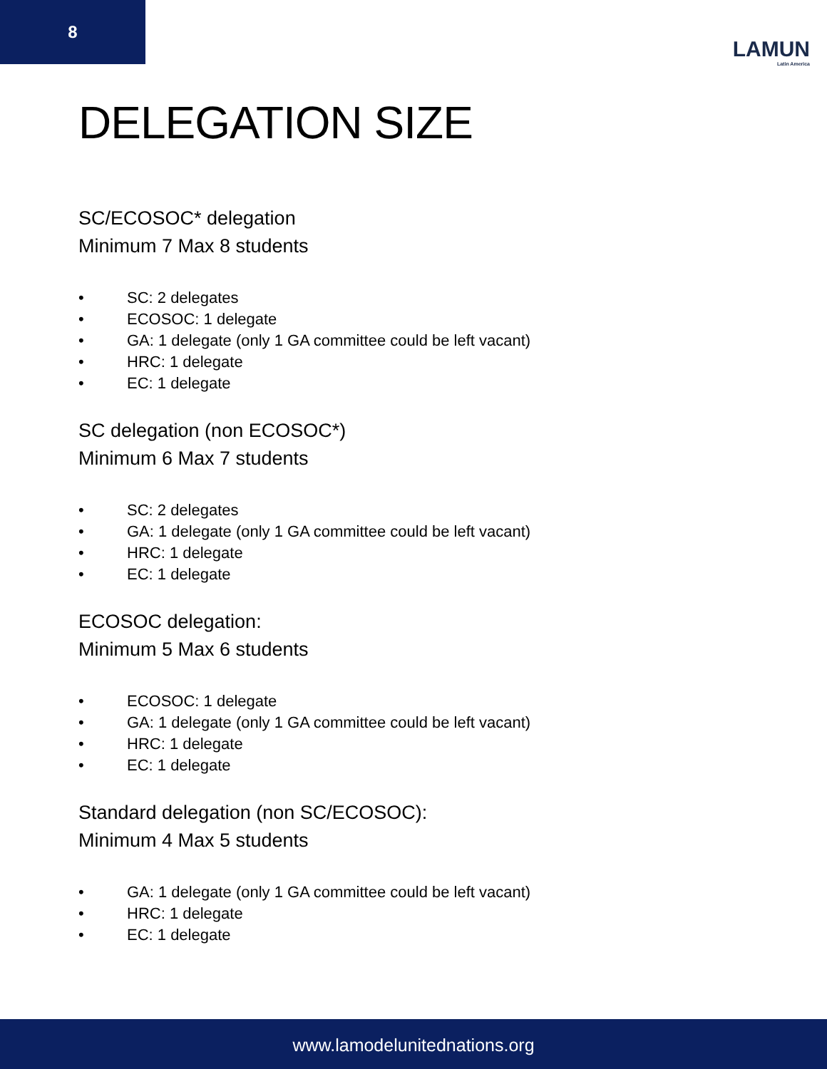8
LAMUN
Latin America
DELEGATION SIZE
SC/ECOSOC* delegation
Minimum 7 Max 8 students
• SC: 2 delegates
• ECOSOC: 1 delegate
• GA: 1 delegate (only 1 GA committee could be left vacant)
• HRC: 1 delegate
• EC: 1 delegate
SC delegation (non ECOSOC*)
Minimum 6 Max 7 students
• SC: 2 delegates
• GA: 1 delegate (only 1 GA committee could be left vacant)
• HRC: 1 delegate
• EC: 1 delegate
ECOSOC delegation:
Minimum 5 Max 6 students
• ECOSOC: 1 delegate
• GA: 1 delegate (only 1 GA committee could be left vacant)
• HRC: 1 delegate
• EC: 1 delegate
Standard delegation (non SC/ECOSOC):
Minimum 4 Max 5 students
• GA: 1 delegate (only 1 GA committee could be left vacant)
• HRC: 1 delegate
• EC: 1 delegate
www.lamodelunitednations.org